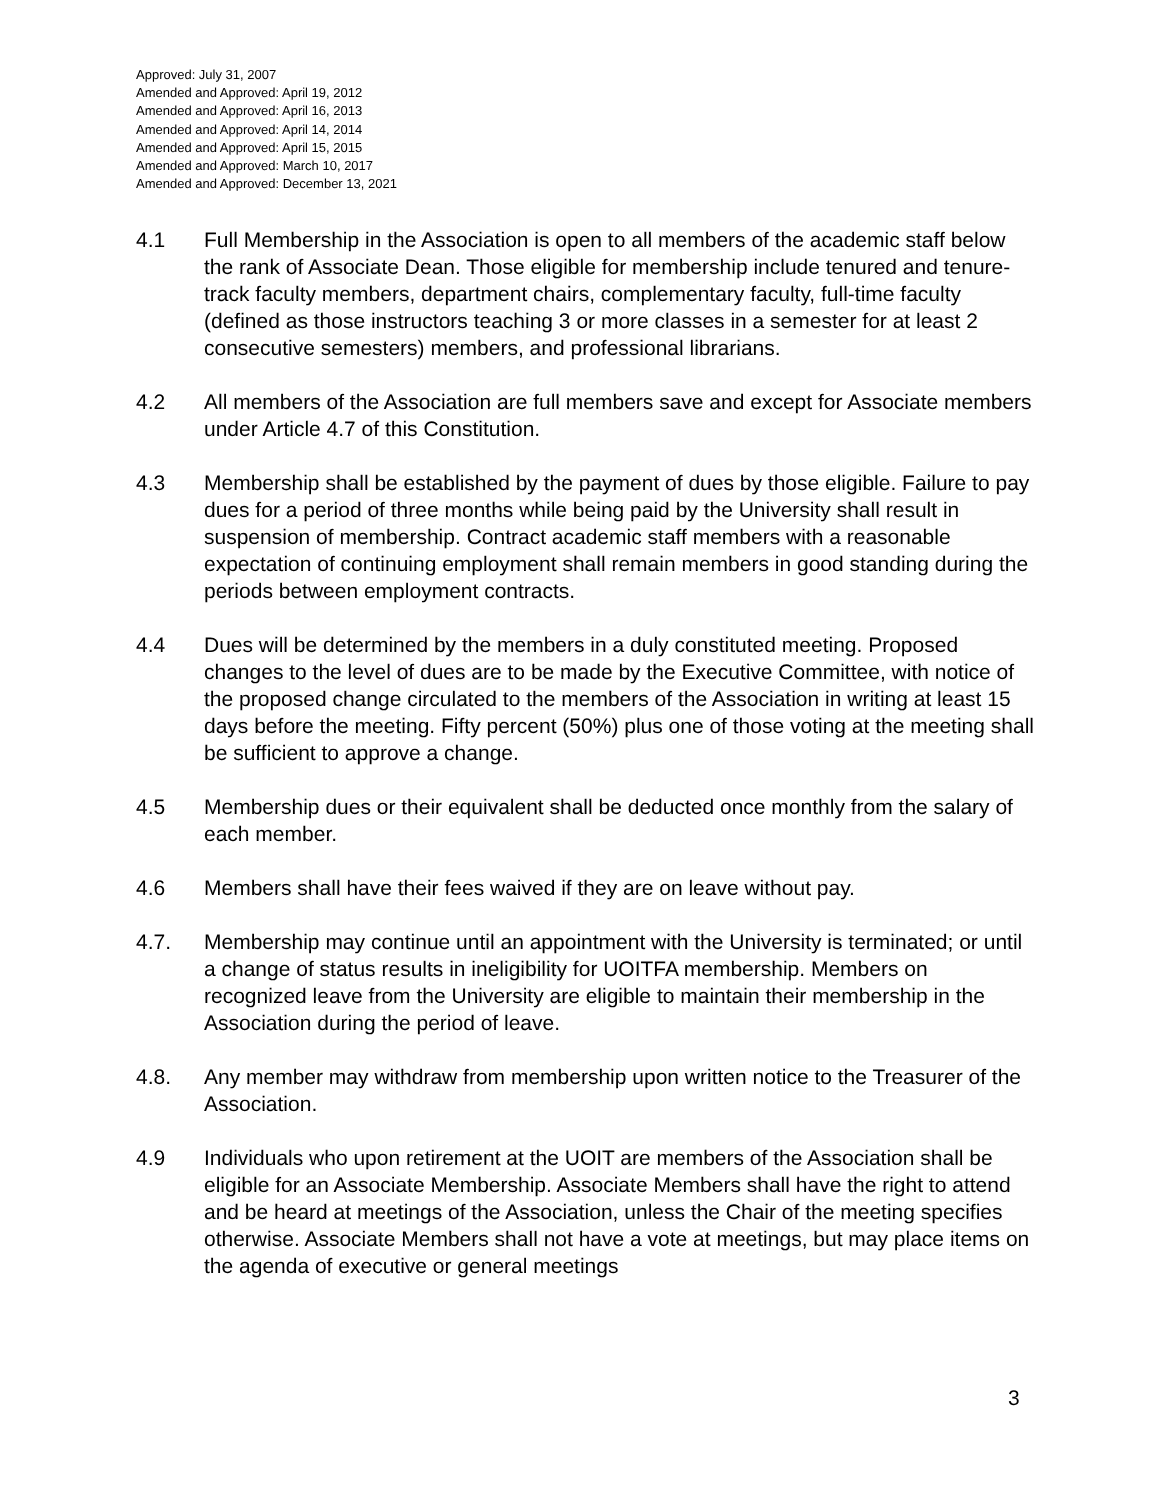Approved: July 31, 2007
Amended and Approved: April 19, 2012
Amended and Approved: April 16, 2013
Amended and Approved: April 14, 2014
Amended and Approved: April 15, 2015
Amended and Approved: March 10, 2017
Amended and Approved: December 13, 2021
4.1 Full Membership in the Association is open to all members of the academic staff below the rank of Associate Dean. Those eligible for membership include tenured and tenure-track faculty members, department chairs, complementary faculty, full-time faculty (defined as those instructors teaching 3 or more classes in a semester for at least 2 consecutive semesters) members, and professional librarians.
4.2 All members of the Association are full members save and except for Associate members under Article 4.7 of this Constitution.
4.3 Membership shall be established by the payment of dues by those eligible. Failure to pay dues for a period of three months while being paid by the University shall result in suspension of membership. Contract academic staff members with a reasonable expectation of continuing employment shall remain members in good standing during the periods between employment contracts.
4.4 Dues will be determined by the members in a duly constituted meeting. Proposed changes to the level of dues are to be made by the Executive Committee, with notice of the proposed change circulated to the members of the Association in writing at least 15 days before the meeting. Fifty percent (50%) plus one of those voting at the meeting shall be sufficient to approve a change.
4.5 Membership dues or their equivalent shall be deducted once monthly from the salary of each member.
4.6 Members shall have their fees waived if they are on leave without pay.
4.7. Membership may continue until an appointment with the University is terminated; or until a change of status results in ineligibility for UOITFA membership. Members on recognized leave from the University are eligible to maintain their membership in the Association during the period of leave.
4.8. Any member may withdraw from membership upon written notice to the Treasurer of the Association.
4.9 Individuals who upon retirement at the UOIT are members of the Association shall be eligible for an Associate Membership. Associate Members shall have the right to attend and be heard at meetings of the Association, unless the Chair of the meeting specifies otherwise. Associate Members shall not have a vote at meetings, but may place items on the agenda of executive or general meetings
3